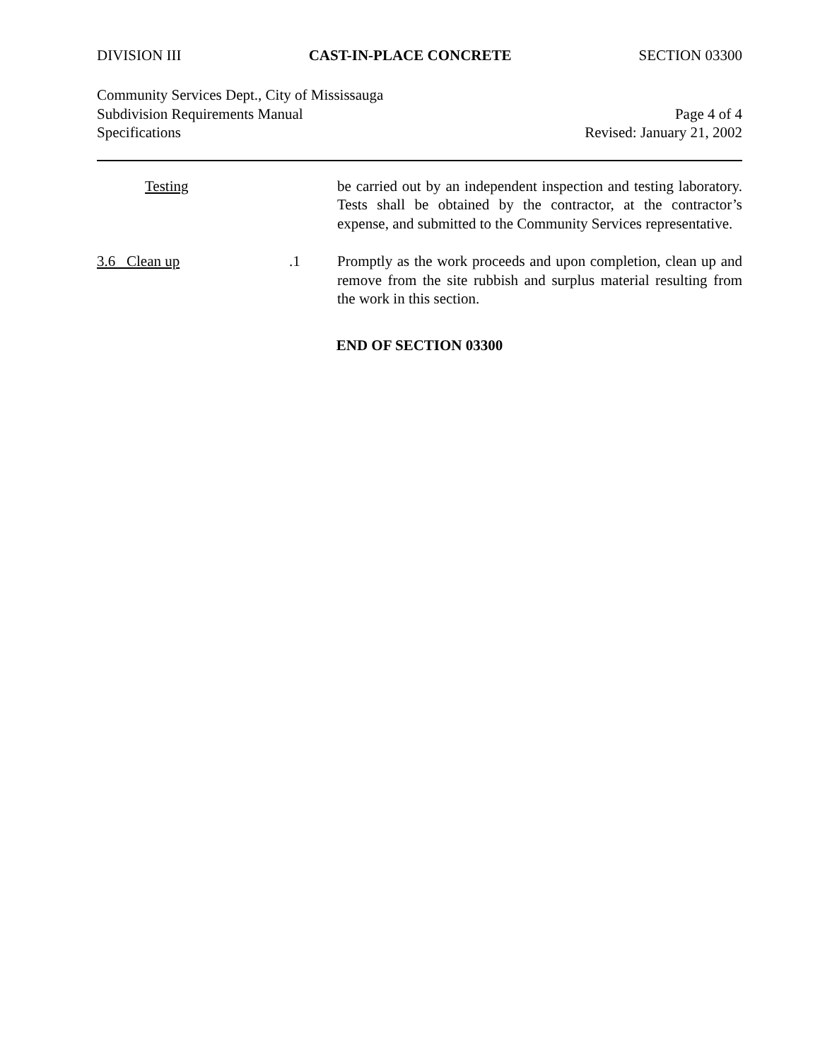DIVISION III CAST-IN-PLACE CONCRETE SECTION 03300
Community Services Dept., City of Mississauga
Subdivision Requirements Manual Page 4 of 4
Specifications Revised: January 21, 2002
Testing be carried out by an independent inspection and testing laboratory. Tests shall be obtained by the contractor, at the contractor’s expense, and submitted to the Community Services representative.
3.6 Clean up .1 Promptly as the work proceeds and upon completion, clean up and remove from the site rubbish and surplus material resulting from the work in this section.
END OF SECTION 03300